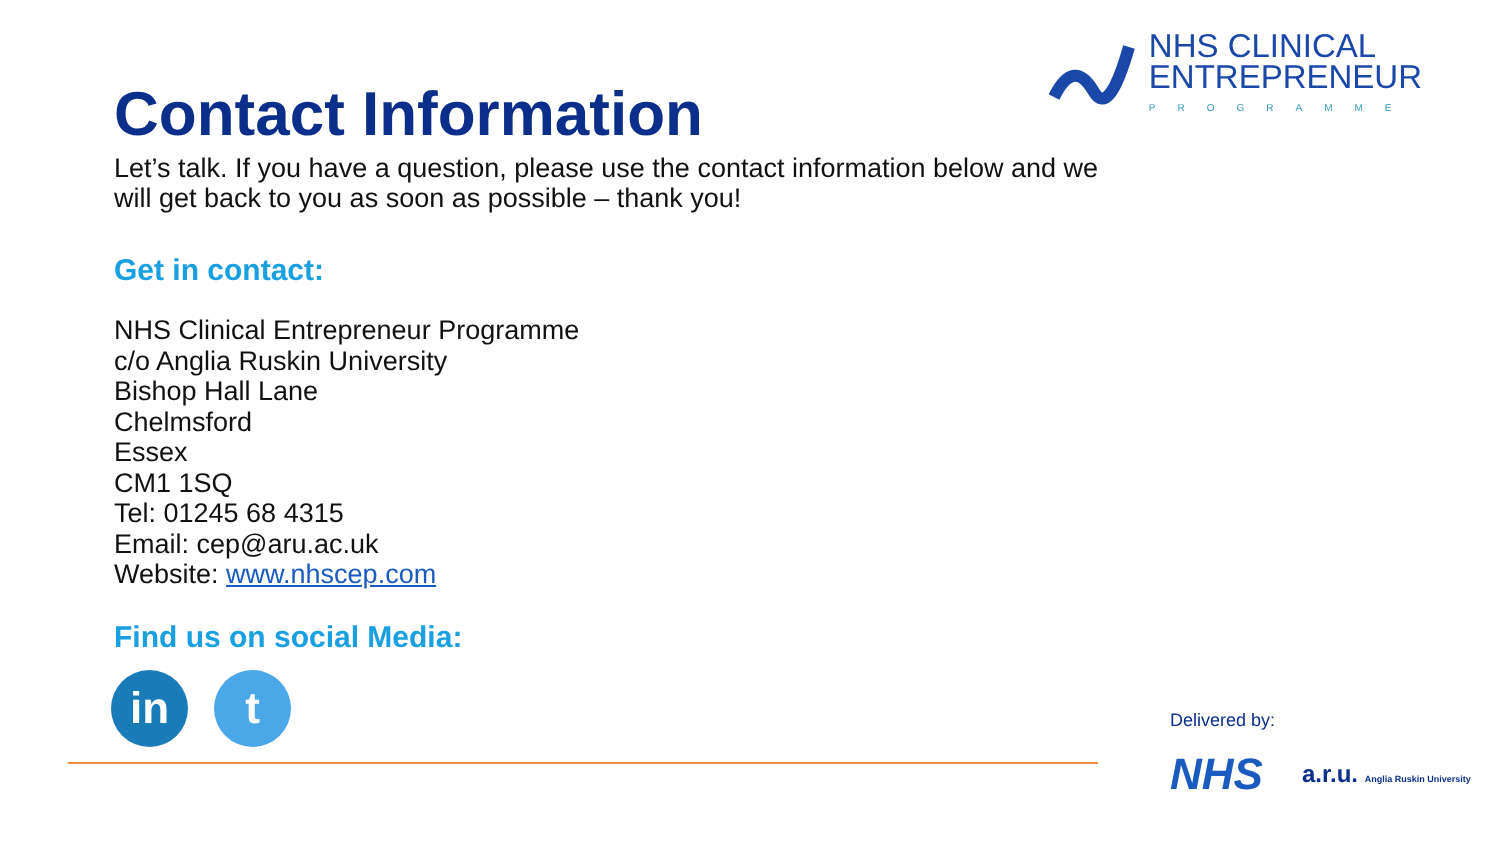NHS CLINICAL
ENTREPRENEUR
PROGRAMME
Contact Information
Let’s talk. If you have a question, please use the contact information below and we
will get back to you as soon as possible – thank you!
Get in contact:
NHS Clinical Entrepreneur Programme
c/o Anglia Ruskin University
Bishop Hall Lane
Chelmsford
Essex
CM1 1SQ
Tel: 01245 68 4315
Email: cep@aru.ac.uk
Website: www.nhscep.com
Find us on social Media:
in t
Delivered by:
NHS
a.r.u. Anglia Ruskin University